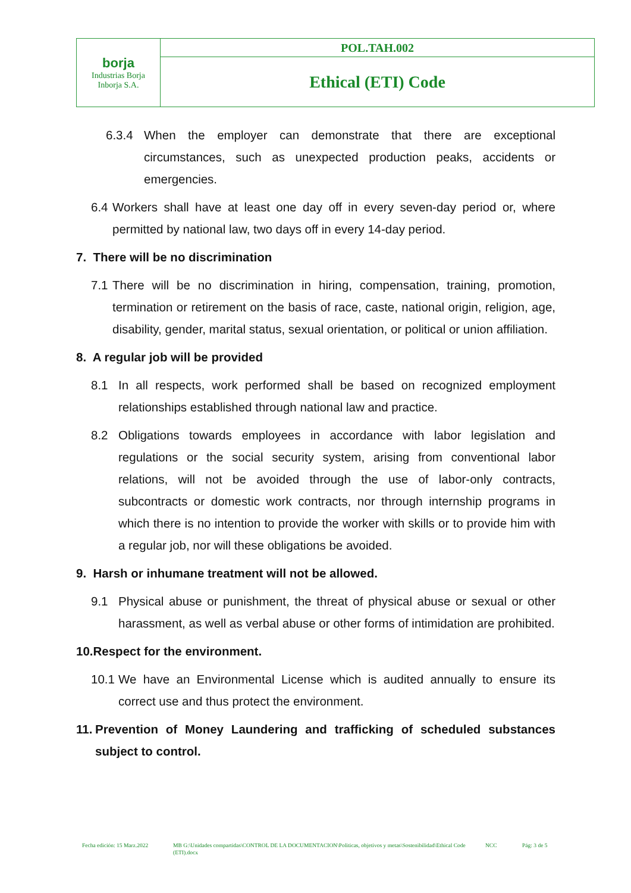| borja Industrias Borja Inborja S.A. | POL.TAH.002 |
| | Ethical (ETI) Code |
6.3.4 When the employer can demonstrate that there are exceptional circumstances, such as unexpected production peaks, accidents or emergencies.
6.4 Workers shall have at least one day off in every seven-day period or, where permitted by national law, two days off in every 14-day period.
7. There will be no discrimination
7.1 There will be no discrimination in hiring, compensation, training, promotion, termination or retirement on the basis of race, caste, national origin, religion, age, disability, gender, marital status, sexual orientation, or political or union affiliation.
8. A regular job will be provided
8.1 In all respects, work performed shall be based on recognized employment relationships established through national law and practice.
8.2 Obligations towards employees in accordance with labor legislation and regulations or the social security system, arising from conventional labor relations, will not be avoided through the use of labor-only contracts, subcontracts or domestic work contracts, nor through internship programs in which there is no intention to provide the worker with skills or to provide him with a regular job, nor will these obligations be avoided.
9. Harsh or inhumane treatment will not be allowed.
9.1 Physical abuse or punishment, the threat of physical abuse or sexual or other harassment, as well as verbal abuse or other forms of intimidation are prohibited.
10.Respect for the environment.
10.1 We have an Environmental License which is audited annually to ensure its correct use and thus protect the environment.
11. Prevention of Money Laundering and trafficking of scheduled substances subject to control.
Fecha edición: 15 Marz.2022 MB G:\Unidades compartidas\CONTROL DE LA DOCUMENTACION\Politicas, objetivos y metas\Sostenibilidad\Ethical Code (ETI).docx NCC Pág: 3 de 5